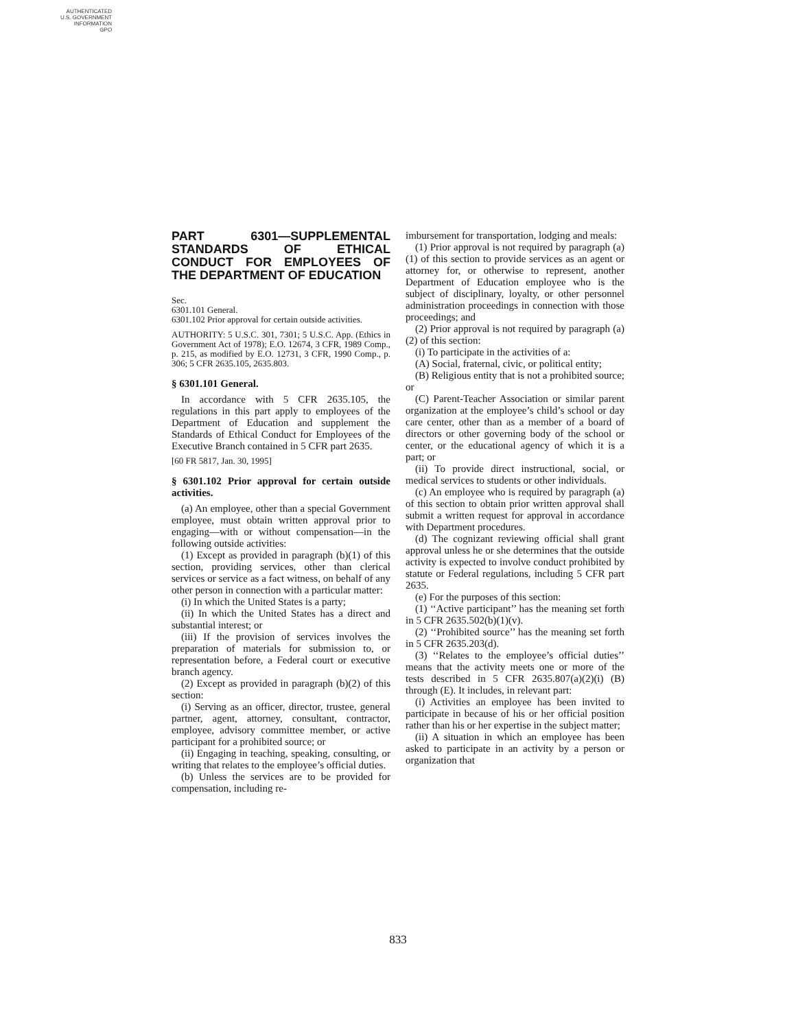AUTHENTICATED
U.S. GOVERNMENT
INFORMATION
GPO
PART 6301—SUPPLEMENTAL STANDARDS OF ETHICAL CONDUCT FOR EMPLOYEES OF THE DEPARTMENT OF EDUCATION
Sec.
6301.101 General.
6301.102 Prior approval for certain outside activities.
AUTHORITY: 5 U.S.C. 301, 7301; 5 U.S.C. App. (Ethics in Government Act of 1978); E.O. 12674, 3 CFR, 1989 Comp., p. 215, as modified by E.O. 12731, 3 CFR, 1990 Comp., p. 306; 5 CFR 2635.105, 2635.803.
§ 6301.101 General.
In accordance with 5 CFR 2635.105, the regulations in this part apply to employees of the Department of Education and supplement the Standards of Ethical Conduct for Employees of the Executive Branch contained in 5 CFR part 2635.
[60 FR 5817, Jan. 30, 1995]
§ 6301.102 Prior approval for certain outside activities.
(a) An employee, other than a special Government employee, must obtain written approval prior to engaging—with or without compensation—in the following outside activities:
(1) Except as provided in paragraph (b)(1) of this section, providing services, other than clerical services or service as a fact witness, on behalf of any other person in connection with a particular matter:
(i) In which the United States is a party;
(ii) In which the United States has a direct and substantial interest; or
(iii) If the provision of services involves the preparation of materials for submission to, or representation before, a Federal court or executive branch agency.
(2) Except as provided in paragraph (b)(2) of this section:
(i) Serving as an officer, director, trustee, general partner, agent, attorney, consultant, contractor, employee, advisory committee member, or active participant for a prohibited source; or
(ii) Engaging in teaching, speaking, consulting, or writing that relates to the employee’s official duties.
(b) Unless the services are to be provided for compensation, including re-
imbursement for transportation, lodging and meals:
(1) Prior approval is not required by paragraph (a)(1) of this section to provide services as an agent or attorney for, or otherwise to represent, another Department of Education employee who is the subject of disciplinary, loyalty, or other personnel administration proceedings in connection with those proceedings; and
(2) Prior approval is not required by paragraph (a)(2) of this section:
(i) To participate in the activities of a:
(A) Social, fraternal, civic, or political entity;
(B) Religious entity that is not a prohibited source; or
(C) Parent-Teacher Association or similar parent organization at the employee’s child’s school or day care center, other than as a member of a board of directors or other governing body of the school or center, or the educational agency of which it is a part; or
(ii) To provide direct instructional, social, or medical services to students or other individuals.
(c) An employee who is required by paragraph (a) of this section to obtain prior written approval shall submit a written request for approval in accordance with Department procedures.
(d) The cognizant reviewing official shall grant approval unless he or she determines that the outside activity is expected to involve conduct prohibited by statute or Federal regulations, including 5 CFR part 2635.
(e) For the purposes of this section:
(1) ‘‘Active participant’’ has the meaning set forth in 5 CFR 2635.502(b)(1)(v).
(2) ‘‘Prohibited source’’ has the meaning set forth in 5 CFR 2635.203(d).
(3) ‘‘Relates to the employee’s official duties’’ means that the activity meets one or more of the tests described in 5 CFR 2635.807(a)(2)(i) (B) through (E). It includes, in relevant part:
(i) Activities an employee has been invited to participate in because of his or her official position rather than his or her expertise in the subject matter;
(ii) A situation in which an employee has been asked to participate in an activity by a person or organization that
833